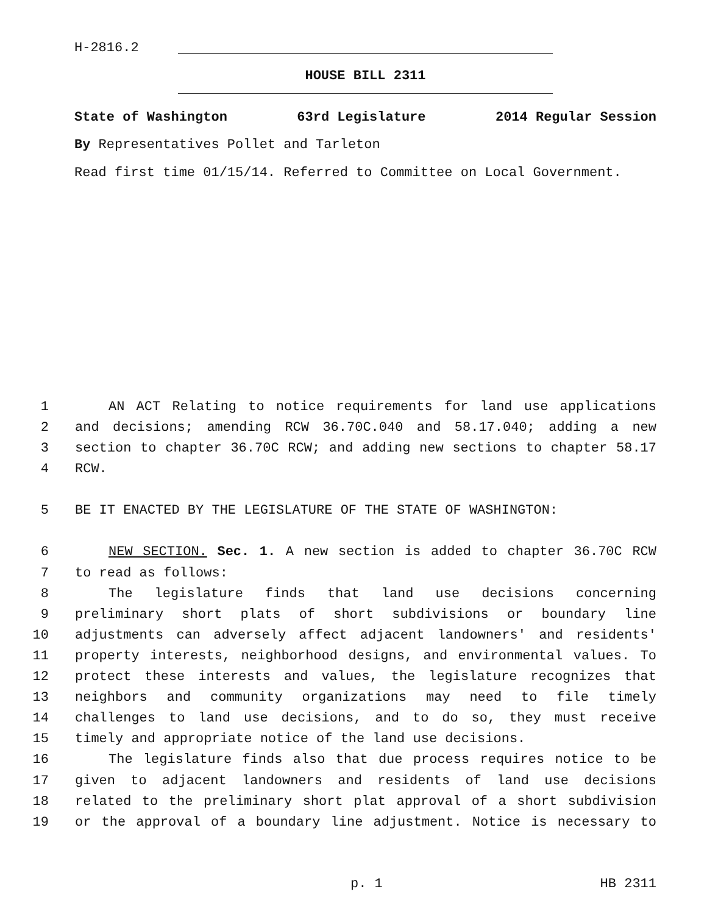H-2816.2
HOUSE BILL 2311
State of Washington 63rd Legislature 2014 Regular Session
By Representatives Pollet and Tarleton
Read first time 01/15/14. Referred to Committee on Local Government.
1 AN ACT Relating to notice requirements for land use applications
2 and decisions; amending RCW 36.70C.040 and 58.17.040; adding a new
3 section to chapter 36.70C RCW; and adding new sections to chapter 58.17
4 RCW.
5 BE IT ENACTED BY THE LEGISLATURE OF THE STATE OF WASHINGTON:
6 NEW SECTION. Sec. 1. A new section is added to chapter 36.70C RCW
7 to read as follows:
8 The legislature finds that land use decisions concerning
9 preliminary short plats of short subdivisions or boundary line
10 adjustments can adversely affect adjacent landowners' and residents'
11 property interests, neighborhood designs, and environmental values. To
12 protect these interests and values, the legislature recognizes that
13 neighbors and community organizations may need to file timely
14 challenges to land use decisions, and to do so, they must receive
15 timely and appropriate notice of the land use decisions.
16 The legislature finds also that due process requires notice to be
17 given to adjacent landowners and residents of land use decisions
18 related to the preliminary short plat approval of a short subdivision
19 or the approval of a boundary line adjustment. Notice is necessary to
p. 1 HB 2311